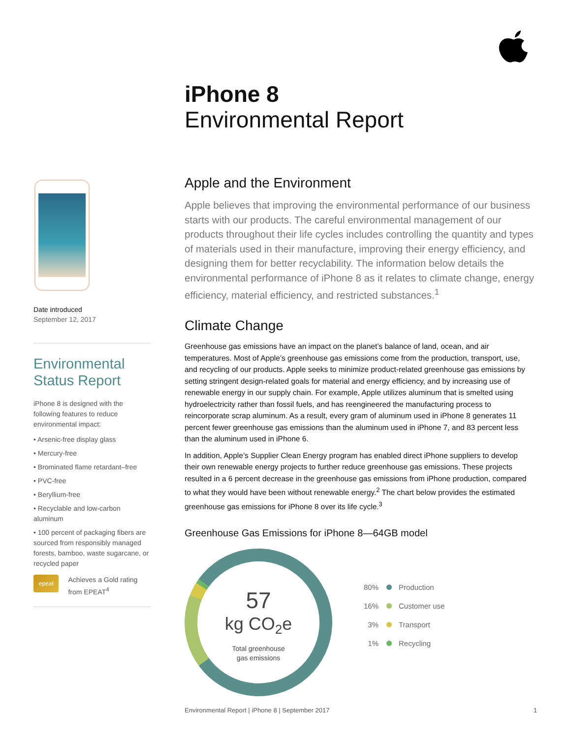iPhone 8
Environmental Report
Date introduced
September 12, 2017
Environmental Status Report
iPhone 8 is designed with the following features to reduce environmental impact:
• Arsenic-free display glass
• Mercury-free
• Brominated flame retardant–free
• PVC-free
• Beryllium-free
• Recyclable and low-carbon aluminum
• 100 percent of packaging fibers are sourced from responsibly managed forests, bamboo, waste sugarcane, or recycled paper
epeat
Achieves a Gold rating from EPEAT<sup>4</sup>
Apple and the Environment
Apple believes that improving the environmental performance of our business starts with our products. The careful environmental management of our products throughout their life cycles includes controlling the quantity and types of materials used in their manufacture, improving their energy efficiency, and designing them for better recyclability. The information below details the environmental performance of iPhone 8 as it relates to climate change, energy efficiency, material efficiency, and restricted substances.<sup>1</sup>
Climate Change
Greenhouse gas emissions have an impact on the planet’s balance of land, ocean, and air temperatures. Most of Apple’s greenhouse gas emissions come from the production, transport, use, and recycling of our products. Apple seeks to minimize product-related greenhouse gas emissions by setting stringent design-related goals for material and energy efficiency, and by increasing use of renewable energy in our supply chain. For example, Apple utilizes aluminum that is smelted using hydroelectricity rather than fossil fuels, and has reengineered the manufacturing process to reincorporate scrap aluminum. As a result, every gram of aluminum used in iPhone 8 generates 11 percent fewer greenhouse gas emissions than the aluminum used in iPhone 7, and 83 percent less than the aluminum used in iPhone 6.
In addition, Apple’s Supplier Clean Energy program has enabled direct iPhone suppliers to develop their own renewable energy projects to further reduce greenhouse gas emissions. These projects resulted in a 6 percent decrease in the greenhouse gas emissions from iPhone production, compared to what they would have been without renewable energy.<sup>2</sup> The chart below provides the estimated greenhouse gas emissions for iPhone 8 over its life cycle.<sup>3</sup>
Greenhouse Gas Emissions for iPhone 8—64GB model
57
kg CO<sub>2</sub>e
Total greenhouse
gas emissions
80% Production
16% Customer use
3% Transport
1% Recycling
Environmental Report | iPhone 8 | September 2017 1